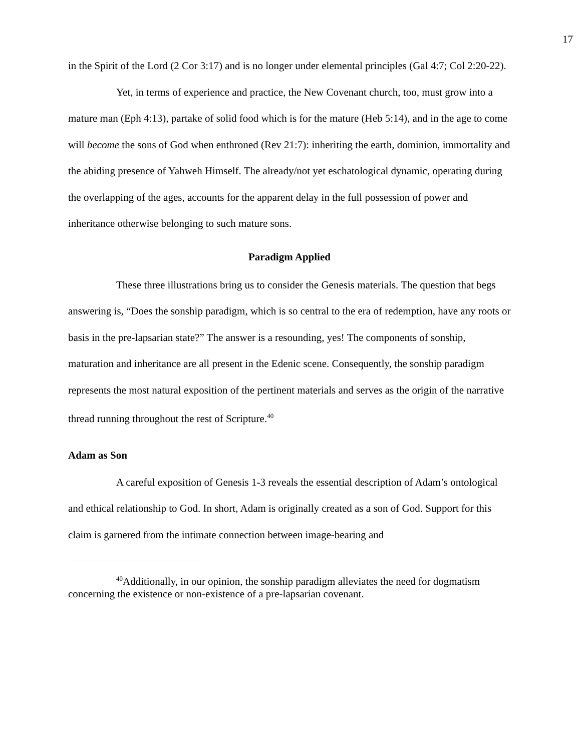17
in the Spirit of the Lord (2 Cor 3:17) and is no longer under elemental principles (Gal 4:7; Col 2:20-22).
Yet, in terms of experience and practice, the New Covenant church, too, must grow into a mature man (Eph 4:13), partake of solid food which is for the mature (Heb 5:14), and in the age to come will become the sons of God when enthroned (Rev 21:7): inheriting the earth, dominion, immortality and the abiding presence of Yahweh Himself. The already/not yet eschatological dynamic, operating during the overlapping of the ages, accounts for the apparent delay in the full possession of power and inheritance otherwise belonging to such mature sons.
Paradigm Applied
These three illustrations bring us to consider the Genesis materials. The question that begs answering is, “Does the sonship paradigm, which is so central to the era of redemption, have any roots or basis in the pre-lapsarian state?” The answer is a resounding, yes! The components of sonship, maturation and inheritance are all present in the Edenic scene. Consequently, the sonship paradigm represents the most natural exposition of the pertinent materials and serves as the origin of the narrative thread running throughout the rest of Scripture.<sup>40</sup>
Adam as Son
A careful exposition of Genesis 1-3 reveals the essential description of Adam’s ontological and ethical relationship to God. In short, Adam is originally created as a son of God. Support for this claim is garnered from the intimate connection between image-bearing and
<sup>40</sup> Additionally, in our opinion, the sonship paradigm alleviates the need for dogmatism concerning the existence or non-existence of a pre-lapsarian covenant.